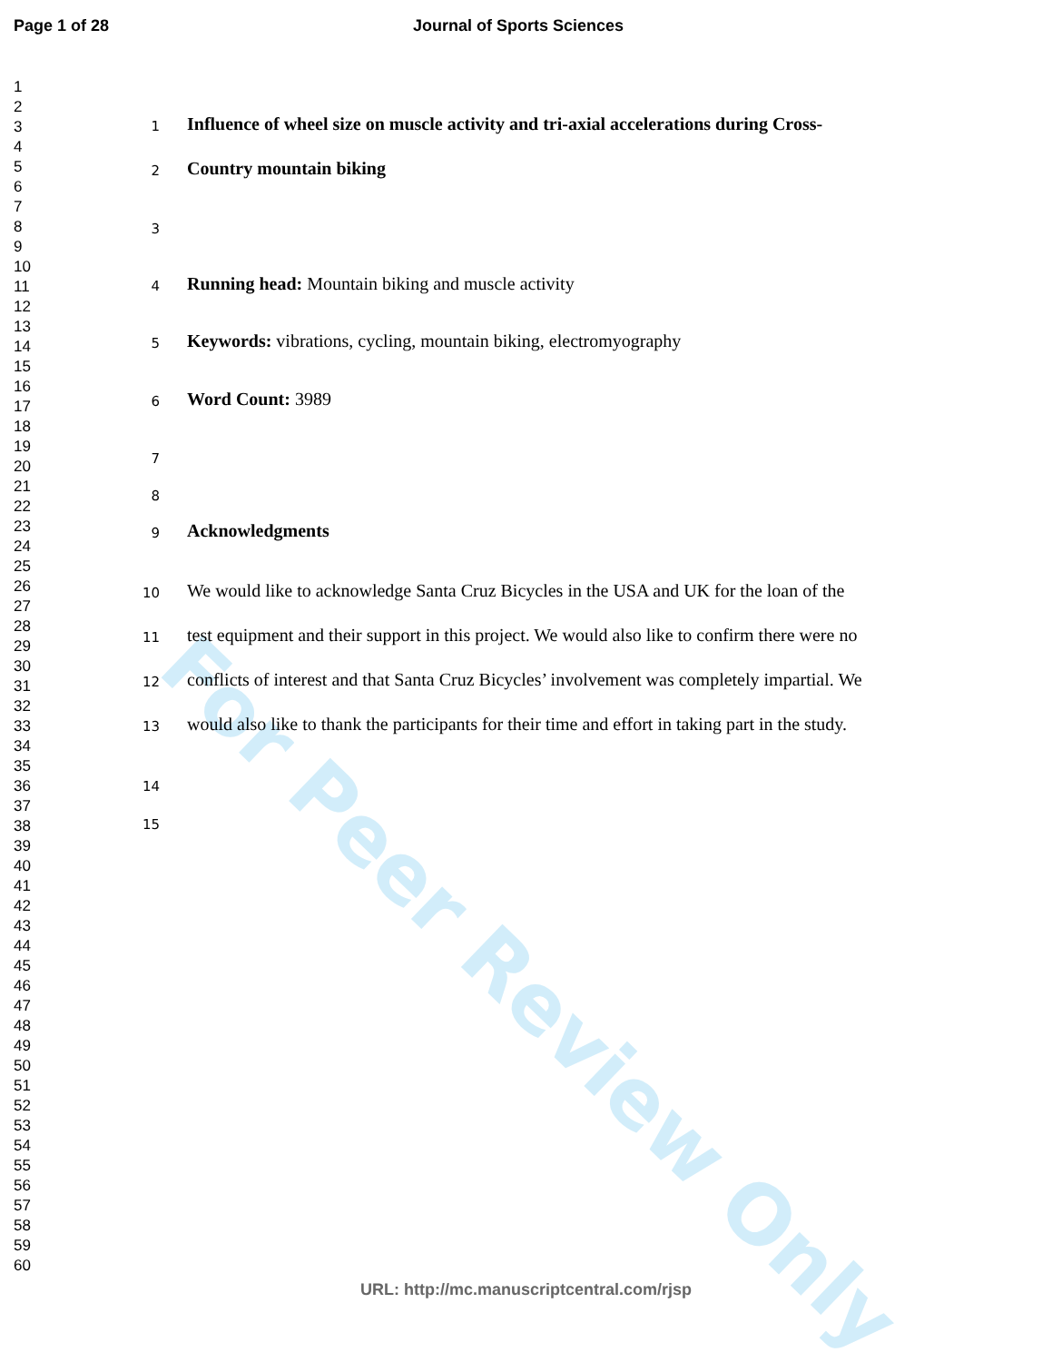For Peer Review Only
Page 1 of 28 Journal of Sports Sciences
1
2
3
4
5
6
7
8
9
10
11
12
13
14
15
16
17
18
19
20
21
22
23
24
25
26
27
28
29
30
31
32
33
34
35
36
37
38
39
40
41
42
43
44
45
46
47
48
49
50
51
52
53
54
55
56
57
58
59
60
1 Influence of wheel size on muscle activity and tri-axial accelerations during Cross-
2 Country mountain biking
3
4 Running head: Mountain biking and muscle activity
5 Keywords: vibrations, cycling, mountain biking, electromyography
6 Word Count: 3989
7
8
9 Acknowledgments
10 We would like to acknowledge Santa Cruz Bicycles in the USA and UK for the loan of the
11 test equipment and their support in this project. We would also like to confirm there were no
12 conflicts of interest and that Santa Cruz Bicycles’ involvement was completely impartial. We
13 would also like to thank the participants for their time and effort in taking part in the study.
14
15
URL: http://mc.manuscriptcentral.com/rjsp